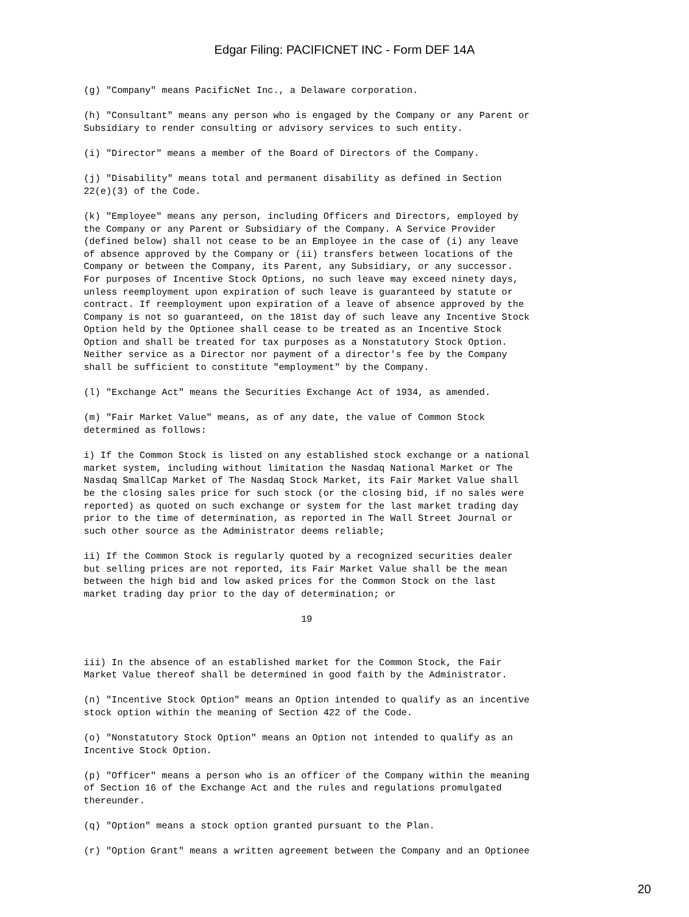Edgar Filing: PACIFICNET INC - Form DEF 14A
(g) "Company" means PacificNet Inc., a Delaware corporation.
(h) "Consultant" means any person who is engaged by the Company or any Parent or
Subsidiary to render consulting or advisory services to such entity.
(i) "Director" means a member of the Board of Directors of the Company.
(j) "Disability" means total and permanent disability as defined in Section
22(e)(3) of the Code.
(k) "Employee" means any person, including Officers and Directors, employed by
the Company or any Parent or Subsidiary of the Company. A Service Provider
(defined below) shall not cease to be an Employee in the case of (i) any leave
of absence approved by the Company or (ii) transfers between locations of the
Company or between the Company, its Parent, any Subsidiary, or any successor.
For purposes of Incentive Stock Options, no such leave may exceed ninety days,
unless reemployment upon expiration of such leave is guaranteed by statute or
contract. If reemployment upon expiration of a leave of absence approved by the
Company is not so guaranteed, on the 181st day of such leave any Incentive Stock
Option held by the Optionee shall cease to be treated as an Incentive Stock
Option and shall be treated for tax purposes as a Nonstatutory Stock Option.
Neither service as a Director nor payment of a director's fee by the Company
shall be sufficient to constitute "employment" by the Company.
(l) "Exchange Act" means the Securities Exchange Act of 1934, as amended.
(m) "Fair Market Value" means, as of any date, the value of Common Stock
determined as follows:
i) If the Common Stock is listed on any established stock exchange or a national
market system, including without limitation the Nasdaq National Market or The
Nasdaq SmallCap Market of The Nasdaq Stock Market, its Fair Market Value shall
be the closing sales price for such stock (or the closing bid, if no sales were
reported) as quoted on such exchange or system for the last market trading day
prior to the time of determination, as reported in The Wall Street Journal or
such other source as the Administrator deems reliable;
ii) If the Common Stock is regularly quoted by a recognized securities dealer
but selling prices are not reported, its Fair Market Value shall be the mean
between the high bid and low asked prices for the Common Stock on the last
market trading day prior to the day of determination; or
                                       19
iii) In the absence of an established market for the Common Stock, the Fair
Market Value thereof shall be determined in good faith by the Administrator.
(n) "Incentive Stock Option" means an Option intended to qualify as an incentive
stock option within the meaning of Section 422 of the Code.
(o) "Nonstatutory Stock Option" means an Option not intended to qualify as an
Incentive Stock Option.
(p) "Officer" means a person who is an officer of the Company within the meaning
of Section 16 of the Exchange Act and the rules and regulations promulgated
thereunder.
(q) "Option" means a stock option granted pursuant to the Plan.
(r) "Option Grant" means a written agreement between the Company and an Optionee
20